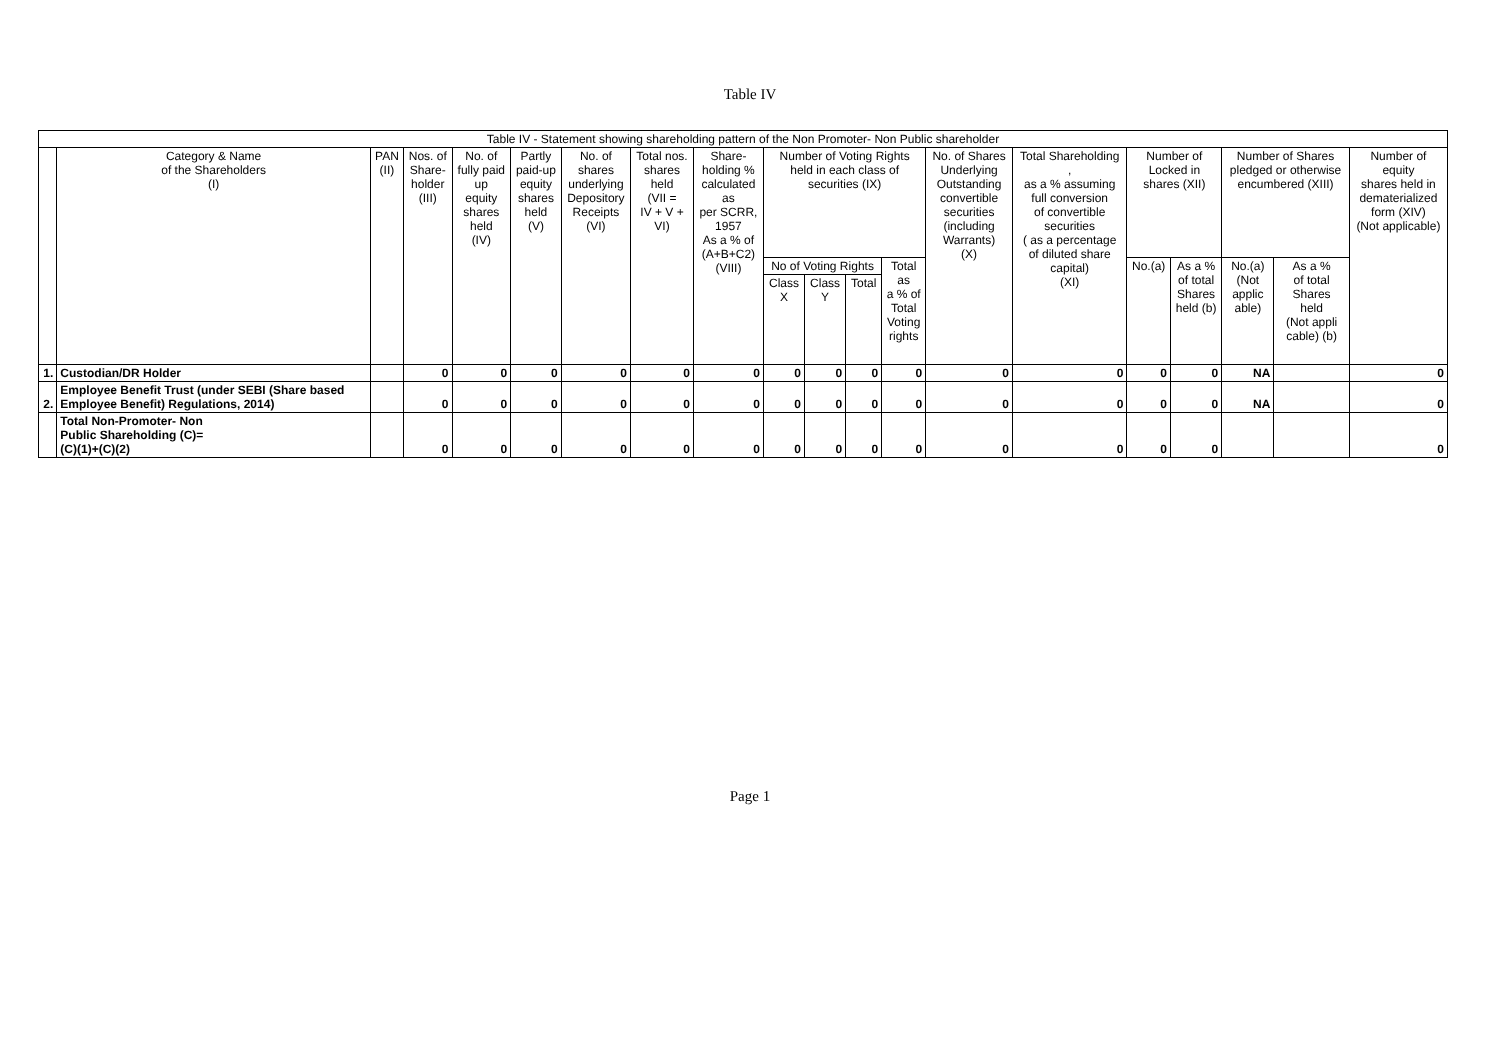Table IV
| Table IV - Statement showing shareholding pattern of the Non Promoter- Non Public shareholder | | | | | | | | | | | | | | | | | | | |
| --- | --- | --- | --- | --- | --- | --- | --- | --- | --- | --- | --- | --- | --- | --- | --- | --- | --- | --- | --- |
| | Category & Name of the Shareholders (I) | PAN (II) | Nos. of Share- holder (III) | No. of fully paid up equity shares held (IV) | Partly paid-up equity shares held (V) | No. of shares underlying Depository Receipts (VI) | Total nos. shares held (VII = IV + V + VI) | Share- holding % calculated as per SCRR, 1957 As a % of (A+B+C2) (VIII) | Number of Voting Rights held in each class of securities (IX) | | | | No. of Shares Underlying Outstanding convertible securities (including Warrants) (X) | Total Shareholding , as a % assuming full conversion of convertible securities ( as a percentage of diluted share capital) (XI) | Number of Locked in shares (XII) | | Number of Shares pledged or otherwise encumbered (XIII) | | Number of equity shares held in dematerialized form (XIV) (Not applicable) |
| | | | | | | | | | No of Voting Rights | | | Total as a % of Total Voting rights | | | No.(a) | As a % of total Shares held (b) | No.(a) (Not applic able) | As a % of total Shares held (Not appli cable) (b) | |
| | | | | | | | | | Class X | Class Y | Total | | | | | | | | |
| 1. | Custodian/DR Holder | | 0 | 0 | 0 | 0 | 0 | 0 | 0 | 0 | 0 | 0 | 0 | 0 | 0 | 0 | NA | | 0 |
| 2. | Employee Benefit Trust (under SEBI (Share based Employee Benefit) Regulations, 2014) | | 0 | 0 | 0 | 0 | 0 | 0 | 0 | 0 | 0 | 0 | 0 | 0 | 0 | 0 | NA | | 0 |
| | Total Non-Promoter- Non Public Shareholding (C)= (C)(1)+(C)(2) | | 0 | 0 | 0 | 0 | 0 | 0 | 0 | 0 | 0 | 0 | 0 | 0 | 0 | 0 | | | 0 |
Page 1